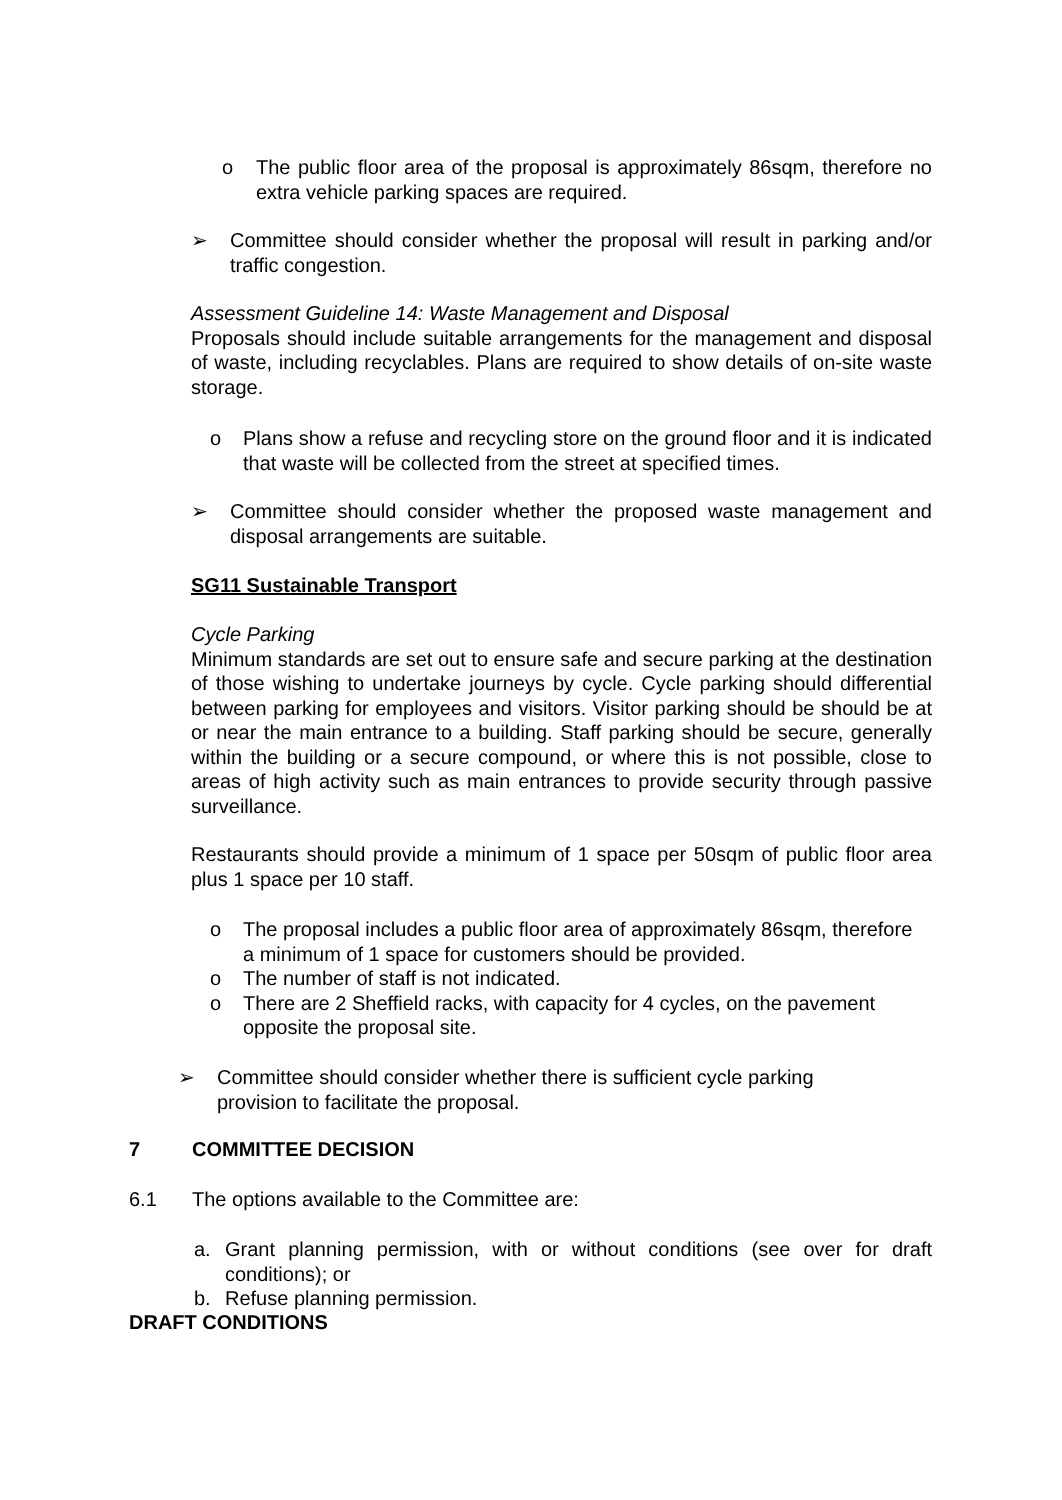o The public floor area of the proposal is approximately 86sqm, therefore no extra vehicle parking spaces are required.
➢ Committee should consider whether the proposal will result in parking and/or traffic congestion.
Assessment Guideline 14: Waste Management and Disposal
Proposals should include suitable arrangements for the management and disposal of waste, including recyclables. Plans are required to show details of on-site waste storage.
o Plans show a refuse and recycling store on the ground floor and it is indicated that waste will be collected from the street at specified times.
➢ Committee should consider whether the proposed waste management and disposal arrangements are suitable.
SG11 Sustainable Transport
Cycle Parking
Minimum standards are set out to ensure safe and secure parking at the destination of those wishing to undertake journeys by cycle. Cycle parking should differential between parking for employees and visitors. Visitor parking should be should be at or near the main entrance to a building. Staff parking should be secure, generally within the building or a secure compound, or where this is not possible, close to areas of high activity such as main entrances to provide security through passive surveillance.
Restaurants should provide a minimum of 1 space per 50sqm of public floor area plus 1 space per 10 staff.
o The proposal includes a public floor area of approximately 86sqm, therefore a minimum of 1 space for customers should be provided.
o The number of staff is not indicated.
o There are 2 Sheffield racks, with capacity for 4 cycles, on the pavement opposite the proposal site.
➢ Committee should consider whether there is sufficient cycle parking provision to facilitate the proposal.
7 COMMITTEE DECISION
6.1 The options available to the Committee are:
a. Grant planning permission, with or without conditions (see over for draft conditions); or
b. Refuse planning permission.
DRAFT CONDITIONS